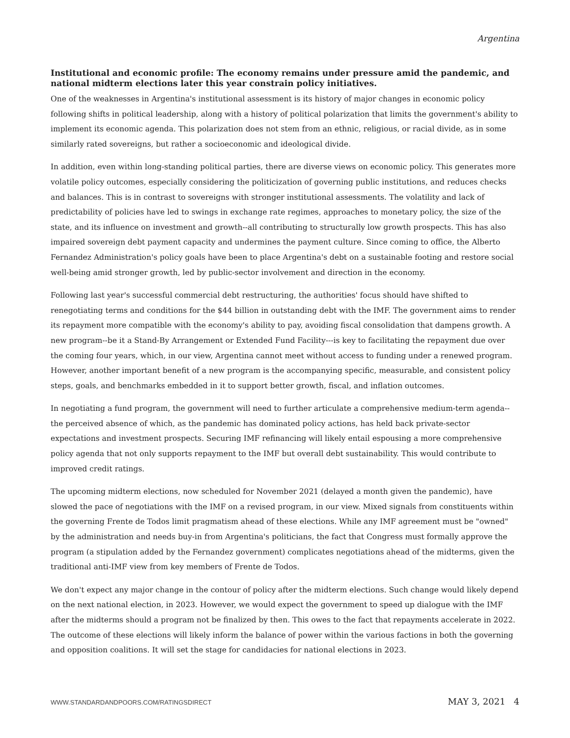Argentina
Institutional and economic profile: The economy remains under pressure amid the pandemic, and national midterm elections later this year constrain policy initiatives.
One of the weaknesses in Argentina's institutional assessment is its history of major changes in economic policy following shifts in political leadership, along with a history of political polarization that limits the government's ability to implement its economic agenda. This polarization does not stem from an ethnic, religious, or racial divide, as in some similarly rated sovereigns, but rather a socioeconomic and ideological divide.
In addition, even within long-standing political parties, there are diverse views on economic policy. This generates more volatile policy outcomes, especially considering the politicization of governing public institutions, and reduces checks and balances. This is in contrast to sovereigns with stronger institutional assessments. The volatility and lack of predictability of policies have led to swings in exchange rate regimes, approaches to monetary policy, the size of the state, and its influence on investment and growth--all contributing to structurally low growth prospects. This has also impaired sovereign debt payment capacity and undermines the payment culture. Since coming to office, the Alberto Fernandez Administration's policy goals have been to place Argentina's debt on a sustainable footing and restore social well-being amid stronger growth, led by public-sector involvement and direction in the economy.
Following last year's successful commercial debt restructuring, the authorities' focus should have shifted to renegotiating terms and conditions for the $44 billion in outstanding debt with the IMF. The government aims to render its repayment more compatible with the economy's ability to pay, avoiding fiscal consolidation that dampens growth. A new program--be it a Stand-By Arrangement or Extended Fund Facility---is key to facilitating the repayment due over the coming four years, which, in our view, Argentina cannot meet without access to funding under a renewed program. However, another important benefit of a new program is the accompanying specific, measurable, and consistent policy steps, goals, and benchmarks embedded in it to support better growth, fiscal, and inflation outcomes.
In negotiating a fund program, the government will need to further articulate a comprehensive medium-term agenda--the perceived absence of which, as the pandemic has dominated policy actions, has held back private-sector expectations and investment prospects. Securing IMF refinancing will likely entail espousing a more comprehensive policy agenda that not only supports repayment to the IMF but overall debt sustainability. This would contribute to improved credit ratings.
The upcoming midterm elections, now scheduled for November 2021 (delayed a month given the pandemic), have slowed the pace of negotiations with the IMF on a revised program, in our view. Mixed signals from constituents within the governing Frente de Todos limit pragmatism ahead of these elections. While any IMF agreement must be "owned" by the administration and needs buy-in from Argentina's politicians, the fact that Congress must formally approve the program (a stipulation added by the Fernandez government) complicates negotiations ahead of the midterms, given the traditional anti-IMF view from key members of Frente de Todos.
We don't expect any major change in the contour of policy after the midterm elections. Such change would likely depend on the next national election, in 2023. However, we would expect the government to speed up dialogue with the IMF after the midterms should a program not be finalized by then. This owes to the fact that repayments accelerate in 2022. The outcome of these elections will likely inform the balance of power within the various factions in both the governing and opposition coalitions. It will set the stage for candidacies for national elections in 2023.
WWW.STANDARDANDPOORS.COM/RATINGSDIRECT MAY 3, 2021 4